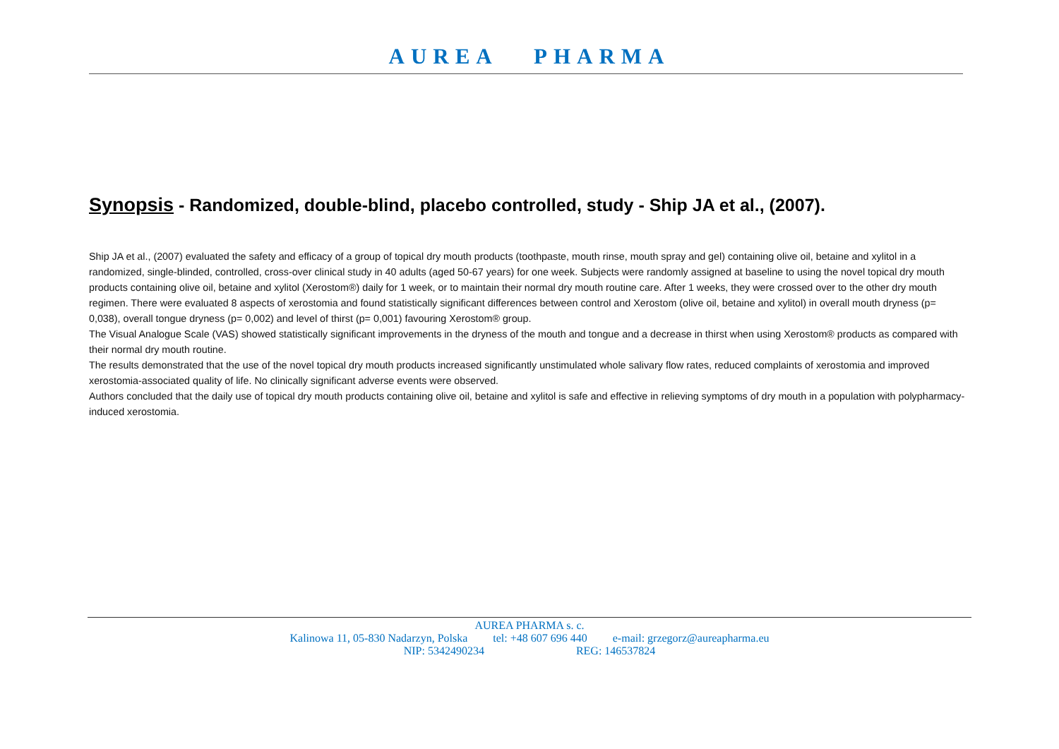AUREA PHARMA
Synopsis - Randomized, double-blind, placebo controlled, study - Ship JA et al., (2007).
Ship JA et al., (2007) evaluated the safety and efficacy of a group of topical dry mouth products (toothpaste, mouth rinse, mouth spray and gel) containing olive oil, betaine and xylitol in a randomized, single-blinded, controlled, cross-over clinical study in 40 adults (aged 50-67 years) for one week. Subjects were randomly assigned at baseline to using the novel topical dry mouth products containing olive oil, betaine and xylitol (Xerostom®) daily for 1 week, or to maintain their normal dry mouth routine care. After 1 weeks, they were crossed over to the other dry mouth regimen. There were evaluated 8 aspects of xerostomia and found statistically significant differences between control and Xerostom (olive oil, betaine and xylitol) in overall mouth dryness (p= 0,038), overall tongue dryness (p= 0,002) and level of thirst (p= 0,001) favouring Xerostom® group.
The Visual Analogue Scale (VAS) showed statistically significant improvements in the dryness of the mouth and tongue and a decrease in thirst when using Xerostom® products as compared with their normal dry mouth routine.
The results demonstrated that the use of the novel topical dry mouth products increased significantly unstimulated whole salivary flow rates, reduced complaints of xerostomia and improved xerostomia-associated quality of life. No clinically significant adverse events were observed.
Authors concluded that the daily use of topical dry mouth products containing olive oil, betaine and xylitol is safe and effective in relieving symptoms of dry mouth in a population with polypharmacy-induced xerostomia.
AUREA PHARMA s. c.
Kalinowa 11, 05-830 Nadarzyn, Polska tel: +48 607 696 440 e-mail: grzegorz@aureapharma.eu
NIP: 5342490234 REG: 146537824